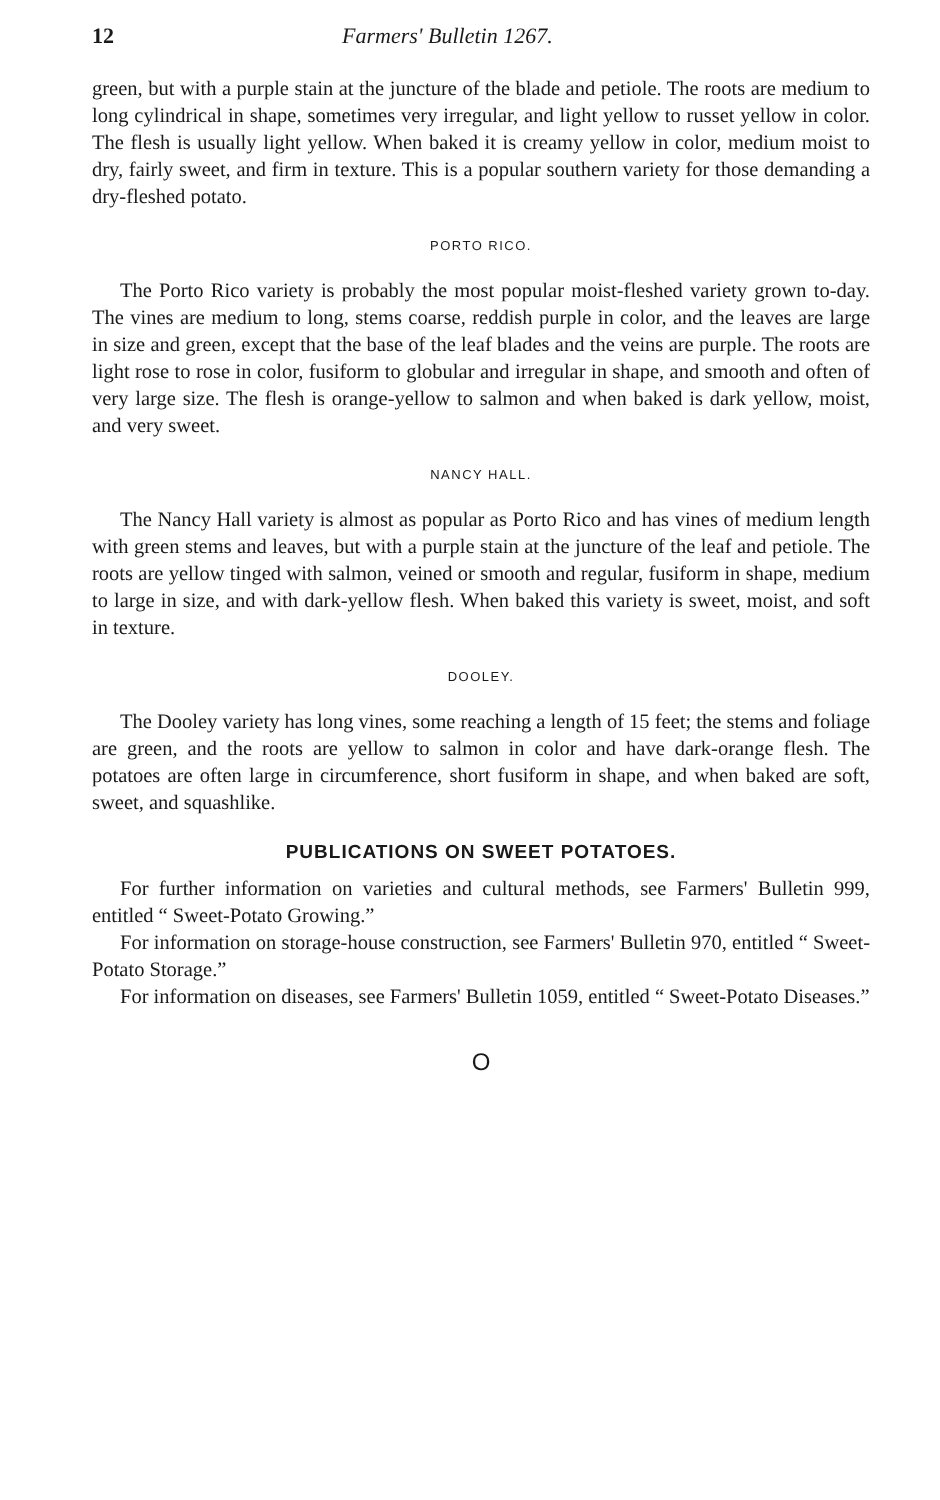12 Farmers' Bulletin 1267.
green, but with a purple stain at the juncture of the blade and petiole. The roots are medium to long cylindrical in shape, sometimes very irregular, and light yellow to russet yellow in color. The flesh is usually light yellow. When baked it is creamy yellow in color, medium moist to dry, fairly sweet, and firm in texture. This is a popular southern variety for those demanding a dry-fleshed potato.
PORTO RICO.
The Porto Rico variety is probably the most popular moist-fleshed variety grown to-day. The vines are medium to long, stems coarse, reddish purple in color, and the leaves are large in size and green, except that the base of the leaf blades and the veins are purple. The roots are light rose to rose in color, fusiform to globular and irregular in shape, and smooth and often of very large size. The flesh is orange-yellow to salmon and when baked is dark yellow, moist, and very sweet.
NANCY HALL.
The Nancy Hall variety is almost as popular as Porto Rico and has vines of medium length with green stems and leaves, but with a purple stain at the juncture of the leaf and petiole. The roots are yellow tinged with salmon, veined or smooth and regular, fusiform in shape, medium to large in size, and with dark-yellow flesh. When baked this variety is sweet, moist, and soft in texture.
DOOLEY.
The Dooley variety has long vines, some reaching a length of 15 feet; the stems and foliage are green, and the roots are yellow to salmon in color and have dark-orange flesh. The potatoes are often large in circumference, short fusiform in shape, and when baked are soft, sweet, and squashlike.
PUBLICATIONS ON SWEET POTATOES.
For further information on varieties and cultural methods, see Farmers' Bulletin 999, entitled “ Sweet-Potato Growing.”
For information on storage-house construction, see Farmers' Bulletin 970, entitled “ Sweet-Potato Storage.”
For information on diseases, see Farmers' Bulletin 1059, entitled “ Sweet-Potato Diseases.”
O